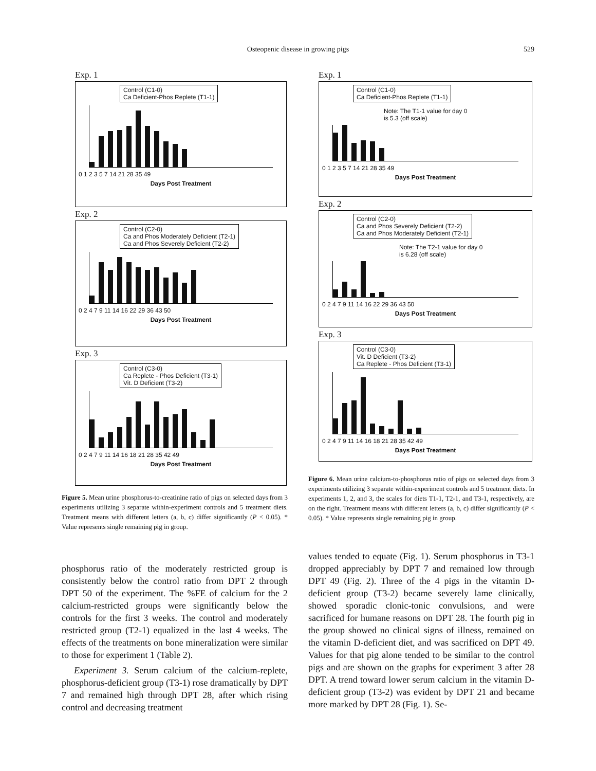Osteopenic disease in growing pigs
529
Exp. 1
Control (C1-0)
Ca Deficient-Phos Replete (T1-1)
0 1 2 3 5 7 14 21 28 35 49
Days Post Treatment
Exp. 2
Control (C2-0)
Ca and Phos Moderately Deficient (T2-1)
Ca and Phos Severely Deficient (T2-2)
0 2 4 7 9 11 14 16 22 29 36 43 50
Days Post Treatment
Exp. 3
Control (C3-0)
Ca Replete - Phos Deficient (T3-1)
Vit. D Deficient (T3-2)
0 2 4 7 9 11 14 16 18 21 28 35 42 49
Days Post Treatment
Figure 5. Mean urine phosphorus-to-creatinine ratio of pigs on selected days from 3 experiments utilizing 3 separate within-experiment controls and 5 treatment diets. Treatment means with different letters (a, b, c) differ significantly (P < 0.05). * Value represents single remaining pig in group.
Exp. 1
Control (C1-0)
Ca Deficient-Phos Replete (T1-1)
Note: The T1-1 value for day 0
is 5.3 (off scale)
0 1 2 3 5 7 14 21 28 35 49
Days Post Treatment
Exp. 2
Control (C2-0)
Ca and Phos Severely Deficient (T2-2)
Ca and Phos Moderately Deficient (T2-1)
Note: The T2-1 value for day 0
is 6.28 (off scale)
0 2 4 7 9 11 14 16 22 29 36 43 50
Days Post Treatment
Exp. 3
Control (C3-0)
Vit. D Deficient (T3-2)
Ca Replete - Phos Deficient (T3-1)
0 2 4 7 9 11 14 16 18 21 28 35 42 49
Days Post Treatment
Figure 6. Mean urine calcium-to-phosphorus ratio of pigs on selected days from 3 experiments utilizing 3 separate within-experiment controls and 5 treatment diets. In experiments 1, 2, and 3, the scales for diets T1-1, T2-1, and T3-1, respectively, are on the right. Treatment means with different letters (a, b, c) differ significantly (P < 0.05). * Value represents single remaining pig in group.
phosphorus ratio of the moderately restricted group is consistently below the control ratio from DPT 2 through DPT 50 of the experiment. The %FE of calcium for the 2 calcium-restricted groups were significantly below the controls for the first 3 weeks. The control and moderately restricted group (T2-1) equalized in the last 4 weeks. The effects of the treatments on bone mineralization were similar to those for experiment 1 (Table 2).
Experiment 3. Serum calcium of the calcium-replete, phosphorus-deficient group (T3-1) rose dramatically by DPT 7 and remained high through DPT 28, after which rising control and decreasing treatment
values tended to equate (Fig. 1). Serum phosphorus in T3-1 dropped appreciably by DPT 7 and remained low through DPT 49 (Fig. 2). Three of the 4 pigs in the vitamin D-deficient group (T3-2) became severely lame clinically, showed sporadic clonic-tonic convulsions, and were sacrificed for humane reasons on DPT 28. The fourth pig in the group showed no clinical signs of illness, remained on the vitamin D-deficient diet, and was sacrificed on DPT 49. Values for that pig alone tended to be similar to the control pigs and are shown on the graphs for experiment 3 after 28 DPT. A trend toward lower serum calcium in the vitamin D-deficient group (T3-2) was evident by DPT 21 and became more marked by DPT 28 (Fig. 1). Se-